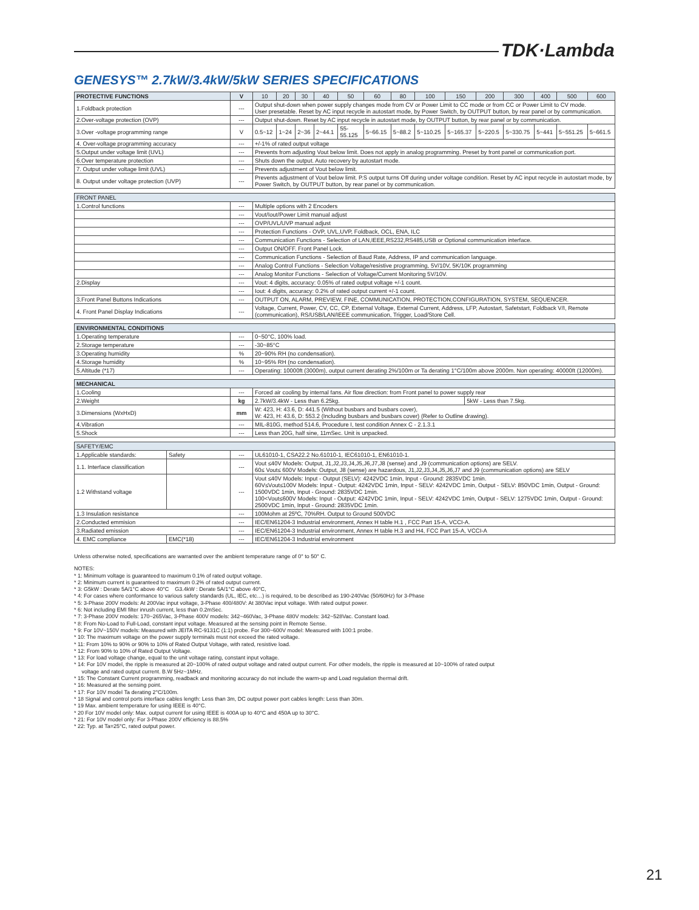TDK·Lambda
GENESYS™ 2.7kW/3.4kW/5kW SERIES SPECIFICATIONS
| PROTECTIVE FUNCTIONS | V | 10 | 20 | 30 | 40 | 50 | 60 | 80 | 100 | 150 | 200 | 300 | 400 | 500 | 600 |
| --- | --- | --- | --- | --- | --- | --- | --- | --- | --- | --- | --- | --- | --- | --- | --- |
| 1.Foldback protection | --- | Output shut-down when power supply changes mode from CV or Power Limit to CC mode or from CC or Power Limit to CV mode. User presetable. Reset by AC input recycle in autostart mode, by Power Switch, by OUTPUT button, by rear panel or by communication. | | | | | | | | | | | | | |
| 2.Over-voltage protection (OVP) | --- | Output shut-down. Reset by AC input recycle in autostart mode, by OUTPUT button, by rear panel or by communication. | | | | | | | | | | | | | |
| 3.Over -voltage programming range | V | 0.5~12 | 1~24 | 2~36 | 2~44.1 | 55-55.125 | 5~66.15 | 5~88.2 | 5~110.25 | 5~165.37 | 5~220.5 | 5~330.75 | 5~441 | 5~551.25 | 5~661.5 |
| 4. Over-voltage programming accuracy | --- | +/-1% of rated output voltage | | | | | | | | | | | | | |
| 5.Output under voltage limit (UVL) | --- | Prevents from adjusting Vout below limit. Does not apply in analog programming. Preset by front panel or communication port. | | | | | | | | | | | | | |
| 6.Over temperature protection | --- | Shuts down the output. Auto recovery by autostart mode. | | | | | | | | | | | | | |
| 7. Output under voltage limit (UVL) | --- | Prevents adjustment of Vout below limit. | | | | | | | | | | | | | |
| 8. Output under voltage protection (UVP) | --- | Prevents adjustment of Vout below limit. P.S output turns Off during under voltage condition. Reset by AC input recycle in autostart mode, by Power Switch, by OUTPUT button, by rear panel or by communication. | | | | | | | | | | | | | |
| FRONT PANEL | | |
| --- | --- | --- |
| 1.Control functions | --- | Multiple options with 2 Encoders |
| | --- | Vout/Iout/Power Limit manual adjust |
| | --- | OVP/UVL/UVP manual adjust |
| | --- | Protection Functions - OVP, UVL,UVP, Foldback, OCL, ENA, ILC |
| | --- | Communication Functions - Selection of LAN,IEEE,RS232,RS485,USB or Optional communication interface. |
| | --- | Output ON/OFF. Front Panel Lock. |
| | --- | Communication Functions - Selection of Baud Rate, Address, IP and communication language. |
| | --- | Analog Control Functions - Selection Voltage/resistive programming, 5V/10V, 5K/10K programming |
| | --- | Analog Monitor Functions - Selection of Voltage/Current Monitoring 5V/10V. |
| 2.Display | --- | Vout: 4 digits, accuracy: 0.05% of rated output voltage +/-1 count. |
| | --- | Iout: 4 digits, accuracy: 0.2% of rated output current +/-1 count. |
| 3.Front Panel Buttons Indications | --- | OUTPUT ON, ALARM, PREVIEW, FINE, COMMUNICATION, PROTECTION,CONFIGURATION, SYSTEM, SEQUENCER. |
| 4. Front Panel Display Indications | --- | Voltage, Current, Power, CV, CC, CP, External Voltage, External Current, Address, LFP, Autostart, Safetstart, Foldback V/I, Remote (communication), RS/USB/LAN/IEEE communication, Trigger, Load/Store Cell. |
| ENVIRONMENTAL CONDITIONS | | |
| --- | --- | --- |
| 1.Operating temperature | --- | 0~50°C, 100% load. |
| 2.Storage temperature | --- | -30~85°C |
| 3.Operating humidity | % | 20~90% RH (no condensation). |
| 4.Storage humidity | % | 10~95% RH (no condensation). |
| 5.Altitude (*17) | --- | Operating: 10000ft (3000m), output current derating 2%/100m or Ta derating 1°C/100m above 2000m. Non operating: 40000ft (12000m). |
| MECHANICAL | | | |
| --- | --- | --- | --- |
| 1.Cooling | --- | Forced air cooling by internal fans. Air flow direction: from Front panel to power supply rear | |
| 2.Weight | kg | 2.7kW/3.4kW - Less than 6.25kg. | 5kW - Less than 7.5kg. |
| 3.Dimensions (WxHxD) | mm | W: 423, H: 43.6, D: 441.5 (Without busbars and busbars cover), W: 423, H: 43.6, D: 553.2 (Including busbars and busbars cover) (Refer to Outline drawing). | |
| 4.Vibration | --- | MIL-810G, method 514.6, Procedure I, test condition Annex C - 2.1.3.1 | |
| 5.Shock | --- | Less than 20G, half sine, 11mSec. Unit is unpacked. | |
| SAFETY/EMC | | | |
| --- | --- | --- | --- |
| 1.Applicable standards: | Safety | --- | UL61010-1, CSA22.2 No.61010-1, IEC61010-1, EN61010-1. |
| 1.1. Interface classification | | --- | Vout ≤40V Models: Output, J1,J2,J3,J4,J5,J6,J7,J8 (sense) and ,J9 (communication options) are SELV. 60≤ Vout≤ 600V Models: Output, J8 (sense) are hazardous, J1,J2,J3,J4,J5,J6,J7 and J9 (communication options) are SELV |
| 1.2 Withstand voltage | | --- | Vout ≤40V Models: Input - Output (SELV): 4242VDC 1min, Input - Ground: 2835VDC 1min. 60V≤Vout≤100V Models: Input - Output: 4242VDC 1min, Input - SELV: 4242VDC 1min, Output - SELV: 850VDC 1min, Output - Ground: 1500VDC 1min, Input - Ground: 2835VDC 1min. 100<Vout≤600V Models: Input - Output: 4242VDC 1min, Input - SELV: 4242VDC 1min, Output - SELV: 1275VDC 1min, Output - Ground: 2500VDC 1min, Input - Ground: 2835VDC 1min. |
| 1.3 Insulation resistance | | --- | 100Mohm at 25ºC, 70%RH. Output to Ground 500VDC |
| 2.Conducted emmision | | --- | IEC/EN61204-3 Industrial environment, Annex H table H.1 , FCC Part 15-A, VCCI-A. |
| 3.Radiated emission | | --- | IEC/EN61204-3 Industrial environment, Annex H table H.3 and H4, FCC Part 15-A, VCCI-A |
| 4. EMC compliance | EMC(*18) | --- | IEC/EN61204-3 Industrial environment |
Unless otherwise noted, specifications are warranted over the ambient temperature range of 0° to 50° C.
NOTES:
* 1: Minimum voltage is guaranteed to maximum 0.1% of rated output voltage.
* 2: Minimum current is guaranteed to maximum 0.2% of rated output current.
* 3: G5kW : Derate 5A/1°C above 40°C G3.4kW : Derate 5A/1°C above 40°C,
* 4: For cases where conformance to various safety standards (UL, IEC, etc…) is required, to be described as 190-240Vac (50/60Hz) for 3-Phase
* 5: 3-Phase 200V models: At 200Vac input voltage, 3-Phase 400/480V: At 380Vac input voltage. With rated output power.
* 6: Not including EMI filter inrush current, less than 0.2mSec.
* 7: 3-Phase 200V models: 170~265Vac, 3-Phase 400V models: 342~460Vac, 3-Phase 480V models: 342~528Vac. Constant load.
* 8: From No-Load to Full-Load, constant input voltage. Measured at the sensing point in Remote Sense.
* 9: For 10V~150V models: Measured with JEITA RC-9131C (1:1) probe. For 300~600V model: Measured with 100:1 probe.
* 10: The maximum voltage on the power supply terminals must not exceed the rated voltage.
* 11: From 10% to 90% or 90% to 10% of Rated Output Voltage, with rated, resistive load.
* 12: From 90% to 10% of Rated Output Voltage.
* 13: For load voltage change, equal to the unit voltage rating, constant input voltage.
* 14: For 10V model, the ripple is measured at 20~100% of rated output voltage and rated output current. For other models, the ripple is measured at 10~100% of rated output
voltage and rated output current. B.W 5Hz~1MHz.
* 15: The Constant Current programming, readback and monitoring accuracy do not include the warm-up and Load regulation thermal drift.
* 16: Measured at the sensing point.
* 17: For 10V model Ta derating 2°C/100m.
* 18 Signal and control ports interface cables length: Less than 3m, DC output power port cables length: Less than 30m.
* 19 Max. ambient temperature for using IEEE is 40°C.
* 20 For 10V model only: Max. output current for using IEEE is 400A up to 40°C and 450A up to 30°C.
* 21: For 10V model only: For 3-Phase 200V efficiency is 88.5%
* 22: Typ. at Ta=25°C, rated output power.
21